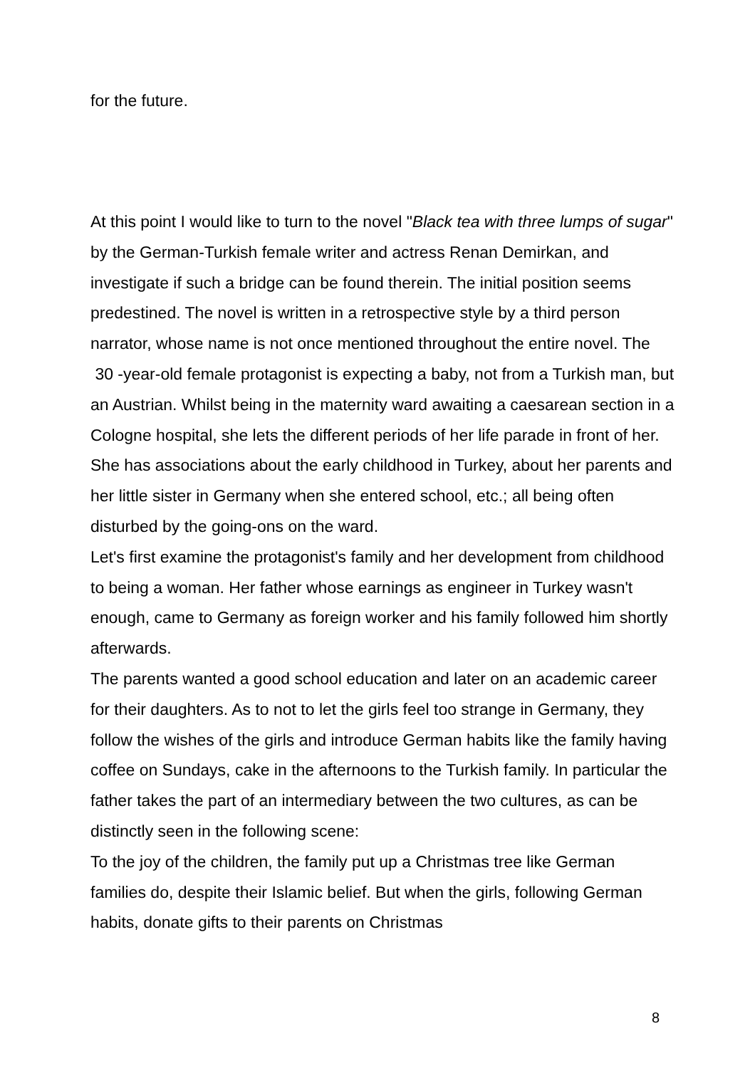for the future.
At this point I would like to turn to the novel "Black tea with three lumps of sugar" by the German-Turkish female writer and actress Renan Demirkan, and investigate if such a bridge can be found therein. The initial position seems predestined. The novel is written in a retrospective style by a third person narrator, whose name is not once mentioned throughout the entire novel. The 30 -year-old female protagonist is expecting a baby, not from a Turkish man, but an Austrian. Whilst being in the maternity ward awaiting a caesarean section in a Cologne hospital, she lets the different periods of her life parade in front of her. She has associations about the early childhood in Turkey, about her parents and her little sister in Germany when she entered school, etc.; all being often disturbed by the going-ons on the ward.
Let's first examine the protagonist's family and her development from childhood to being a woman. Her father whose earnings as engineer in Turkey wasn't enough, came to Germany as foreign worker and his family followed him shortly afterwards.
The parents wanted a good school education and later on an academic career for their daughters. As to not to let the girls feel too strange in Germany, they follow the wishes of the girls and introduce German habits like the family having coffee on Sundays, cake in the afternoons to the Turkish family. In particular the father takes the part of an intermediary between the two cultures, as can be distinctly seen in the following scene:
To the joy of the children, the family put up a Christmas tree like German families do, despite their Islamic belief. But when the girls, following German habits, donate gifts to their parents on Christmas
8